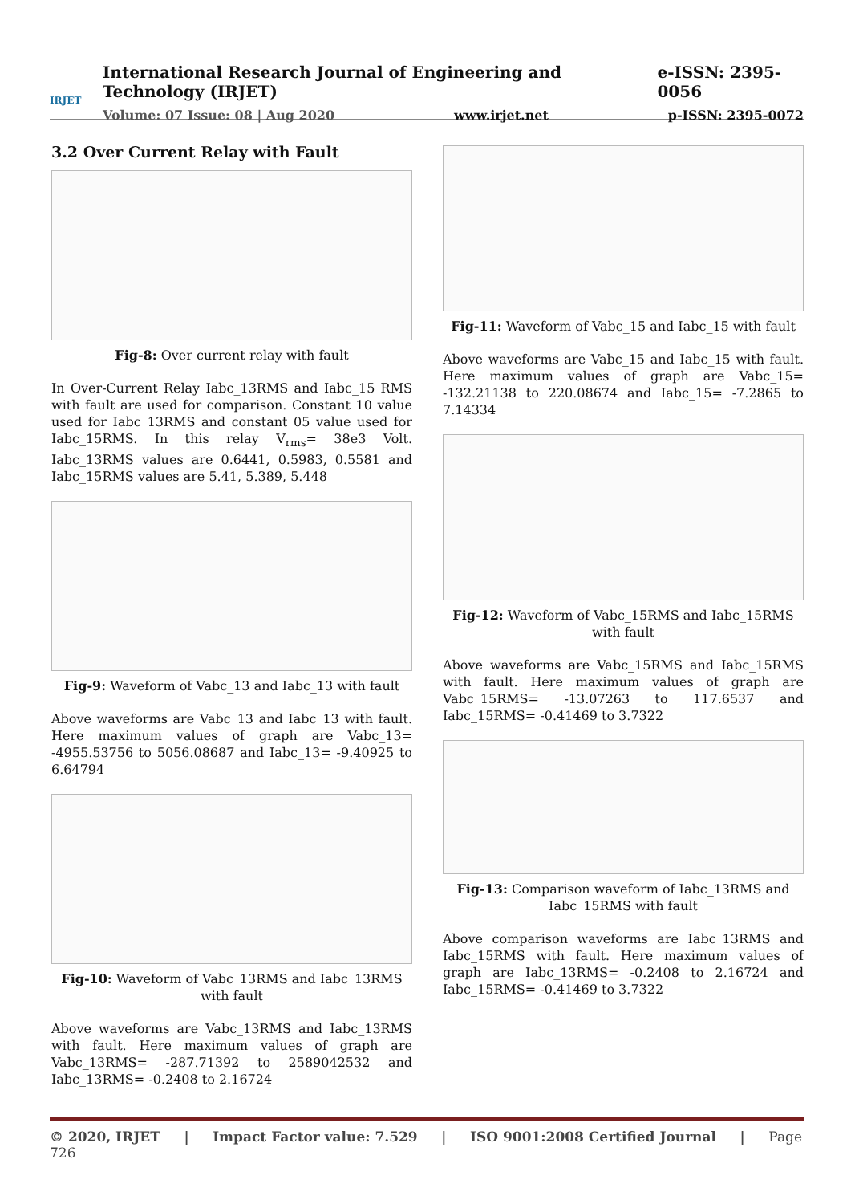IRJET
International Research Journal of Engineering and Technology (IRJET) e-ISSN: 2395-0056
Volume: 07 Issue: 08 | Aug 2020 www.irjet.net p-ISSN: 2395-0072
3.2 Over Current Relay with Fault
Fig-8: Over current relay with fault
In Over-Current Relay Iabc_13RMS and Iabc_15 RMS with fault are used for comparison. Constant 10 value used for Iabc_13RMS and constant 05 value used for Iabc_15RMS. In this relay V<sub>rms</sub>= 38e3 Volt. Iabc_13RMS values are 0.6441, 0.5983, 0.5581 and Iabc_15RMS values are 5.41, 5.389, 5.448
Fig-9: Waveform of Vabc_13 and Iabc_13 with fault
Above waveforms are Vabc_13 and Iabc_13 with fault. Here maximum values of graph are Vabc_13= -4955.53756 to 5056.08687 and Iabc_13= -9.40925 to 6.64794
Fig-10: Waveform of Vabc_13RMS and Iabc_13RMS with fault
Above waveforms are Vabc_13RMS and Iabc_13RMS with fault. Here maximum values of graph are Vabc_13RMS= -287.71392 to 2589042532 and Iabc_13RMS= -0.2408 to 2.16724
Fig-11: Waveform of Vabc_15 and Iabc_15 with fault
Above waveforms are Vabc_15 and Iabc_15 with fault. Here maximum values of graph are Vabc_15= -132.21138 to 220.08674 and Iabc_15= -7.2865 to 7.14334
Fig-12: Waveform of Vabc_15RMS and Iabc_15RMS with fault
Above waveforms are Vabc_15RMS and Iabc_15RMS with fault. Here maximum values of graph are Vabc_15RMS= -13.07263 to 117.6537 and Iabc_15RMS= -0.41469 to 3.7322
Fig-13: Comparison waveform of Iabc_13RMS and Iabc_15RMS with fault
Above comparison waveforms are Iabc_13RMS and Iabc_15RMS with fault. Here maximum values of graph are Iabc_13RMS= -0.2408 to 2.16724 and Iabc_15RMS= -0.41469 to 3.7322
© 2020, IRJET | Impact Factor value: 7.529 | ISO 9001:2008 Certified Journal | Page 726